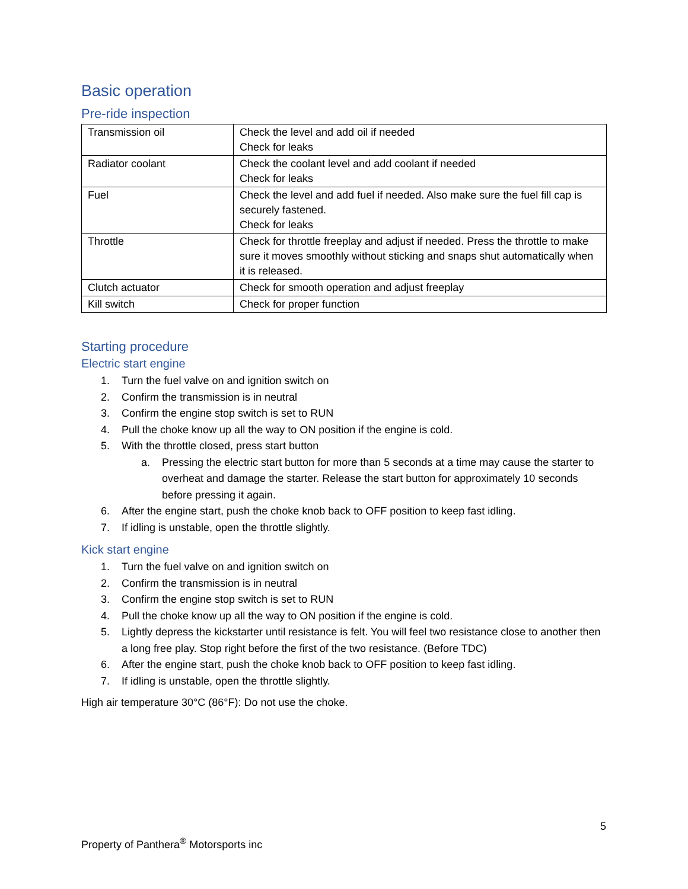Basic operation
Pre-ride inspection
| Transmission oil | Check the level and add oil if needed Check for leaks |
| Radiator coolant | Check the coolant level and add coolant if needed Check for leaks |
| Fuel | Check the level and add fuel if needed. Also make sure the fuel fill cap is securely fastened. Check for leaks |
| Throttle | Check for throttle freeplay and adjust if needed. Press the throttle to make sure it moves smoothly without sticking and snaps shut automatically when it is released. |
| Clutch actuator | Check for smooth operation and adjust freeplay |
| Kill switch | Check for proper function |
Starting procedure
Electric start engine
1. Turn the fuel valve on and ignition switch on
2. Confirm the transmission is in neutral
3. Confirm the engine stop switch is set to RUN
4. Pull the choke know up all the way to ON position if the engine is cold.
5. With the throttle closed, press start button
a. Pressing the electric start button for more than 5 seconds at a time may cause the starter to overheat and damage the starter. Release the start button for approximately 10 seconds before pressing it again.
6. After the engine start, push the choke knob back to OFF position to keep fast idling.
7. If idling is unstable, open the throttle slightly.
Kick start engine
1. Turn the fuel valve on and ignition switch on
2. Confirm the transmission is in neutral
3. Confirm the engine stop switch is set to RUN
4. Pull the choke know up all the way to ON position if the engine is cold.
5. Lightly depress the kickstarter until resistance is felt. You will feel two resistance close to another then a long free play. Stop right before the first of the two resistance. (Before TDC)
6. After the engine start, push the choke knob back to OFF position to keep fast idling.
7. If idling is unstable, open the throttle slightly.
High air temperature 30°C (86°F): Do not use the choke.
5
Property of Panthera<sup>®</sup> Motorsports inc